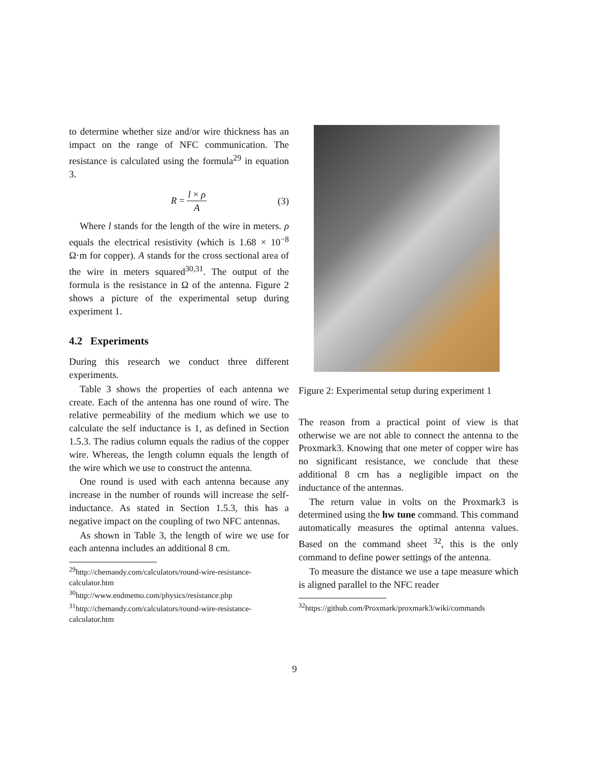to determine whether size and/or wire thickness has an impact on the range of NFC communication. The resistance is calculated using the formula<sup>29</sup> in equation 3.
R = l × ρ A (3)
Where l stands for the length of the wire in meters. ρ equals the electrical resistivity (which is 1.68 × 10<sup>−8</sup> Ω·m for copper). A stands for the cross sectional area of the wire in meters squared<sup>30,31</sup>. The output of the formula is the resistance in Ω of the antenna. Figure 2 shows a picture of the experimental setup during experiment 1.
4.2 Experiments
During this research we conduct three different experiments.
Table 3 shows the properties of each antenna we create. Each of the antenna has one round of wire. The relative permeability of the medium which we use to calculate the self inductance is 1, as defined in Section 1.5.3. The radius column equals the radius of the copper wire. Whereas, the length column equals the length of the wire which we use to construct the antenna.
One round is used with each antenna because any increase in the number of rounds will increase the self-inductance. As stated in Section 1.5.3, this has a negative impact on the coupling of two NFC antennas.
As shown in Table 3, the length of wire we use for each antenna includes an additional 8 cm.
<sup>29</sup> http://chemandy.com/calculators/round-wire-resistance-calculator.htm
<sup>30</sup> http://www.endmemo.com/physics/resistance.php
<sup>31</sup> http://chemandy.com/calculators/round-wire-resistance-calculator.htm
Figure 2: Experimental setup during experiment 1
The reason from a practical point of view is that otherwise we are not able to connect the antenna to the Proxmark3. Knowing that one meter of copper wire has no significant resistance, we conclude that these additional 8 cm has a negligible impact on the inductance of the antennas.
The return value in volts on the Proxmark3 is determined using the hw tune command. This command automatically measures the optimal antenna values. Based on the command sheet <sup>32</sup>, this is the only command to define power settings of the antenna.
To measure the distance we use a tape measure which is aligned parallel to the NFC reader
<sup>32</sup> https://github.com/Proxmark/proxmark3/wiki/commands
9